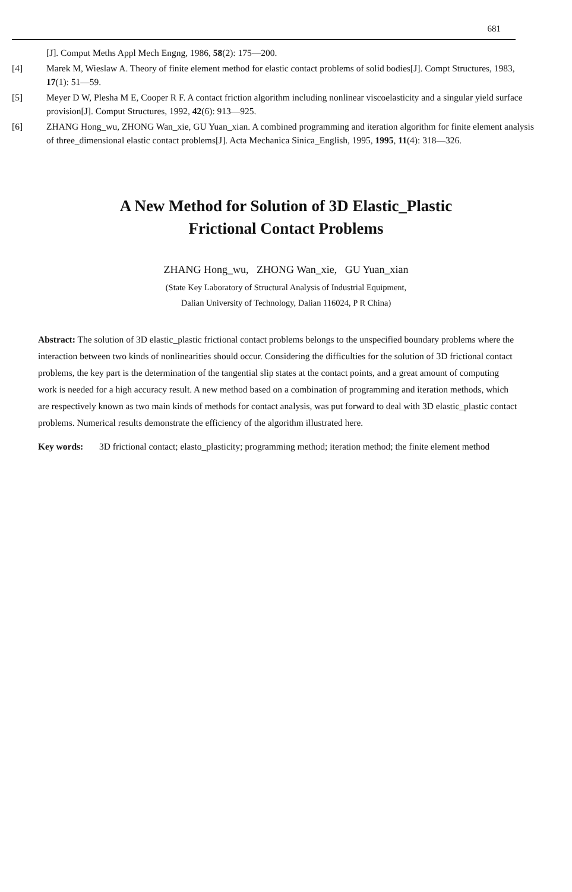681
[J]. Comput Meths Appl Mech Engng, 1986, 58(2): 175—200.
[4] Marek M, Wieslaw A. Theory of finite element method for elastic contact problems of solid bodies[J]. Compt Structures, 1983, 17(1): 51—59.
[5] Meyer D W, Plesha M E, Cooper R F. A contact friction algorithm including nonlinear viscoelasticity and a singular yield surface provision[J]. Comput Structures, 1992, 42(6): 913—925.
[6] ZHANG Hong_wu, ZHONG Wan_xie, GU Yuan_xian. A combined programming and iteration algorithm for finite element analysis of three_dimensional elastic contact problems[J]. Acta Mechanica Sinica_English, 1995, 1995, 11(4): 318—326.
A New Method for Solution of 3D Elastic_Plastic
Frictional Contact Problems
ZHANG Hong_wu, ZHONG Wan_xie, GU Yuan_xian
(State Key Laboratory of Structural Analysis of Industrial Equipment,
Dalian University of Technology, Dalian 116024, P R China)
Abstract: The solution of 3D elastic_plastic frictional contact problems belongs to the unspecified boundary problems where the interaction between two kinds of nonlinearities should occur. Considering the difficulties for the solution of 3D frictional contact problems, the key part is the determination of the tangential slip states at the contact points, and a great amount of computing work is needed for a high accuracy result. A new method based on a combination of programming and iteration methods, which are respectively known as two main kinds of methods for contact analysis, was put forward to deal with 3D elastic_plastic contact problems. Numerical results demonstrate the efficiency of the algorithm illustrated here.
Key words: 3D frictional contact; elasto_plasticity; programming method; iteration method; the finite element method